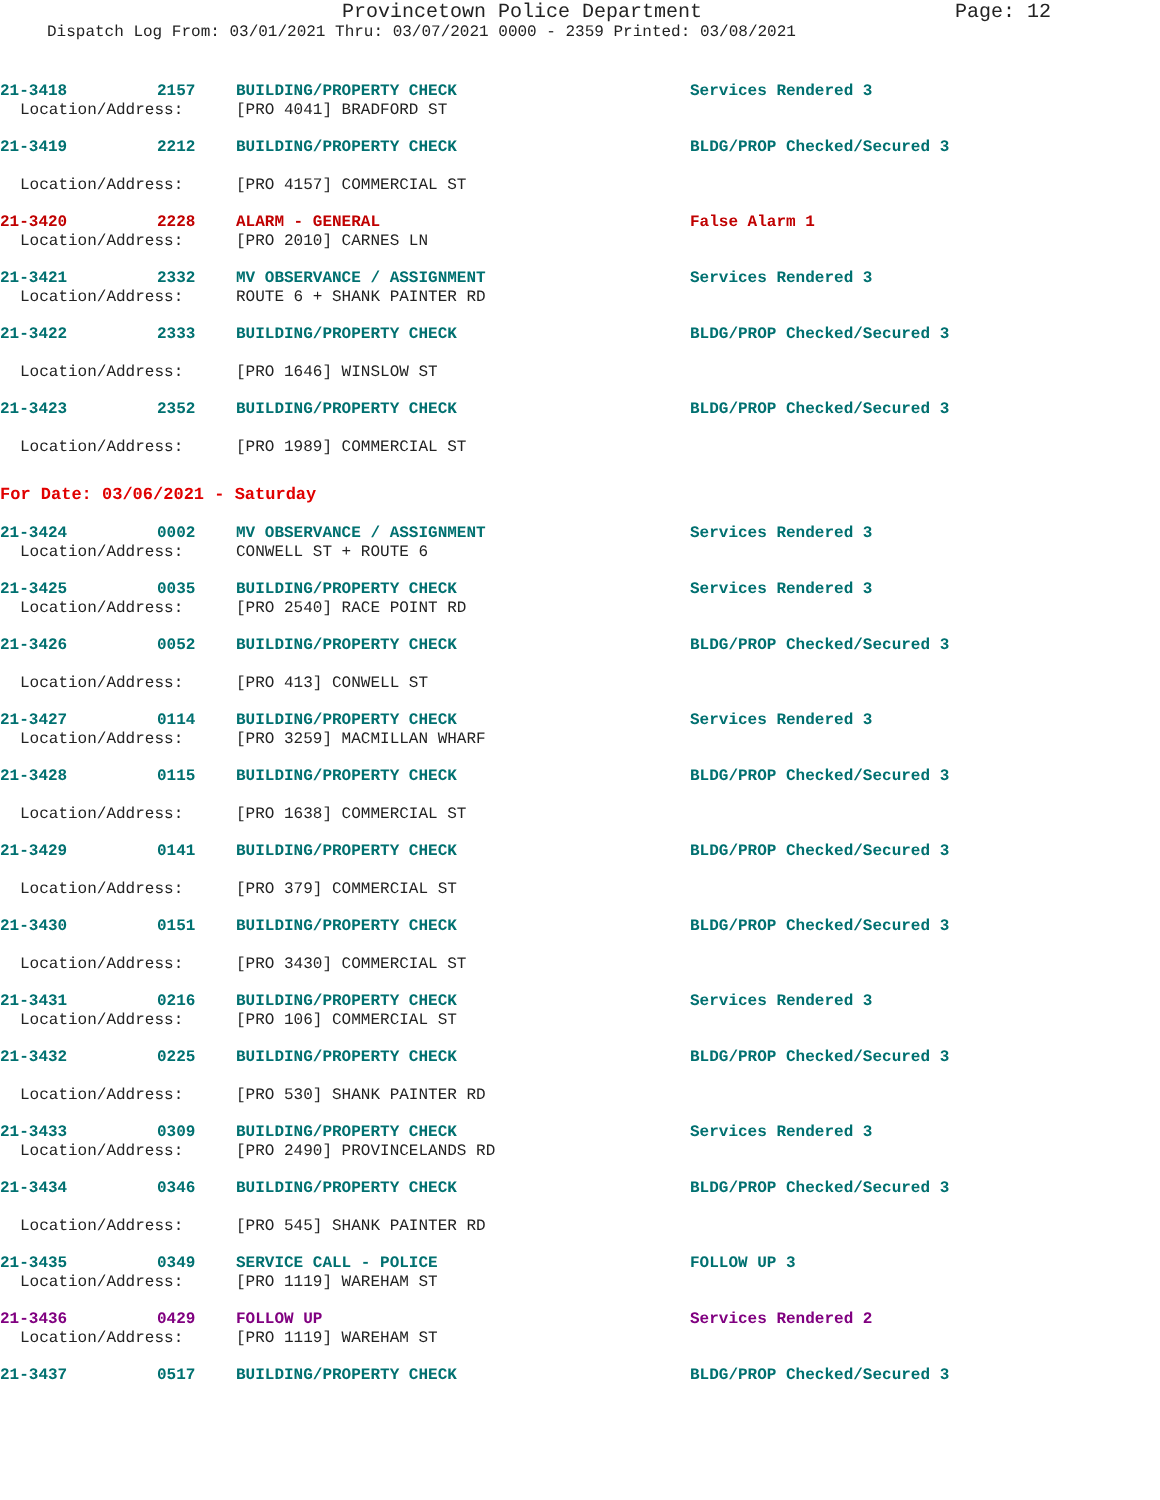Provincetown Police Department Page: 12
Dispatch Log From: 03/01/2021 Thru: 03/07/2021 0000 - 2359 Printed: 03/08/2021
21-3418 2157 BUILDING/PROPERTY CHECK Services Rendered 3
Location/Address: [PRO 4041] BRADFORD ST
21-3419 2212 BUILDING/PROPERTY CHECK BLDG/PROP Checked/Secured 3
Location/Address: [PRO 4157] COMMERCIAL ST
21-3420 2228 ALARM - GENERAL False Alarm 1
Location/Address: [PRO 2010] CARNES LN
21-3421 2332 MV OBSERVANCE / ASSIGNMENT Services Rendered 3
Location/Address: ROUTE 6 + SHANK PAINTER RD
21-3422 2333 BUILDING/PROPERTY CHECK BLDG/PROP Checked/Secured 3
Location/Address: [PRO 1646] WINSLOW ST
21-3423 2352 BUILDING/PROPERTY CHECK BLDG/PROP Checked/Secured 3
Location/Address: [PRO 1989] COMMERCIAL ST
For Date: 03/06/2021 - Saturday
21-3424 0002 MV OBSERVANCE / ASSIGNMENT Services Rendered 3
Location/Address: CONWELL ST + ROUTE 6
21-3425 0035 BUILDING/PROPERTY CHECK Services Rendered 3
Location/Address: [PRO 2540] RACE POINT RD
21-3426 0052 BUILDING/PROPERTY CHECK BLDG/PROP Checked/Secured 3
Location/Address: [PRO 413] CONWELL ST
21-3427 0114 BUILDING/PROPERTY CHECK Services Rendered 3
Location/Address: [PRO 3259] MACMILLAN WHARF
21-3428 0115 BUILDING/PROPERTY CHECK BLDG/PROP Checked/Secured 3
Location/Address: [PRO 1638] COMMERCIAL ST
21-3429 0141 BUILDING/PROPERTY CHECK BLDG/PROP Checked/Secured 3
Location/Address: [PRO 379] COMMERCIAL ST
21-3430 0151 BUILDING/PROPERTY CHECK BLDG/PROP Checked/Secured 3
Location/Address: [PRO 3430] COMMERCIAL ST
21-3431 0216 BUILDING/PROPERTY CHECK Services Rendered 3
Location/Address: [PRO 106] COMMERCIAL ST
21-3432 0225 BUILDING/PROPERTY CHECK BLDG/PROP Checked/Secured 3
Location/Address: [PRO 530] SHANK PAINTER RD
21-3433 0309 BUILDING/PROPERTY CHECK Services Rendered 3
Location/Address: [PRO 2490] PROVINCELANDS RD
21-3434 0346 BUILDING/PROPERTY CHECK BLDG/PROP Checked/Secured 3
Location/Address: [PRO 545] SHANK PAINTER RD
21-3435 0349 SERVICE CALL - POLICE FOLLOW UP 3
Location/Address: [PRO 1119] WAREHAM ST
21-3436 0429 FOLLOW UP Services Rendered 2
Location/Address: [PRO 1119] WAREHAM ST
21-3437 0517 BUILDING/PROPERTY CHECK BLDG/PROP Checked/Secured 3